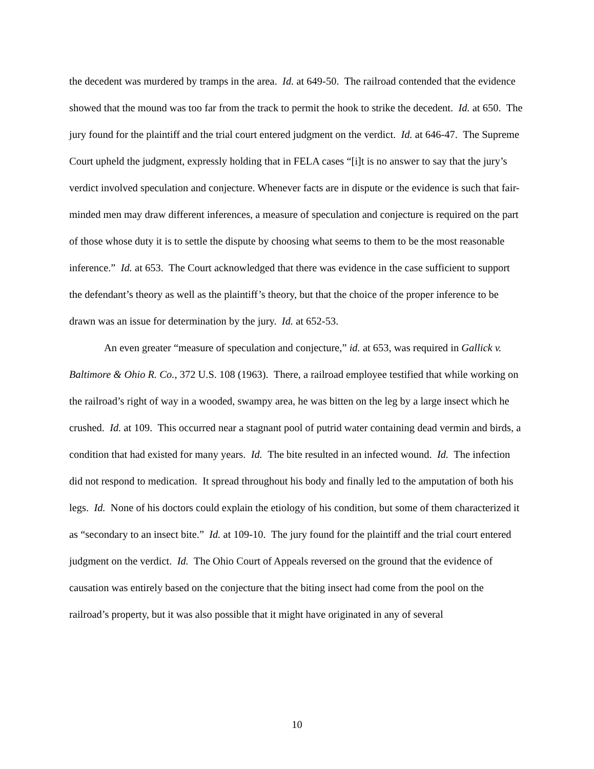the decedent was murdered by tramps in the area. Id. at 649-50. The railroad contended that the evidence showed that the mound was too far from the track to permit the hook to strike the decedent. Id. at 650. The jury found for the plaintiff and the trial court entered judgment on the verdict. Id. at 646-47. The Supreme Court upheld the judgment, expressly holding that in FELA cases “[i]t is no answer to say that the jury’s verdict involved speculation and conjecture. Whenever facts are in dispute or the evidence is such that fair-minded men may draw different inferences, a measure of speculation and conjecture is required on the part of those whose duty it is to settle the dispute by choosing what seems to them to be the most reasonable inference.” Id. at 653. The Court acknowledged that there was evidence in the case sufficient to support the defendant’s theory as well as the plaintiff’s theory, but that the choice of the proper inference to be drawn was an issue for determination by the jury. Id. at 652-53.
An even greater “measure of speculation and conjecture,” id. at 653, was required in Gallick v. Baltimore & Ohio R. Co., 372 U.S. 108 (1963). There, a railroad employee testified that while working on the railroad’s right of way in a wooded, swampy area, he was bitten on the leg by a large insect which he crushed. Id. at 109. This occurred near a stagnant pool of putrid water containing dead vermin and birds, a condition that had existed for many years. Id. The bite resulted in an infected wound. Id. The infection did not respond to medication. It spread throughout his body and finally led to the amputation of both his legs. Id. None of his doctors could explain the etiology of his condition, but some of them characterized it as “secondary to an insect bite.” Id. at 109-10. The jury found for the plaintiff and the trial court entered judgment on the verdict. Id. The Ohio Court of Appeals reversed on the ground that the evidence of causation was entirely based on the conjecture that the biting insect had come from the pool on the railroad’s property, but it was also possible that it might have originated in any of several
10